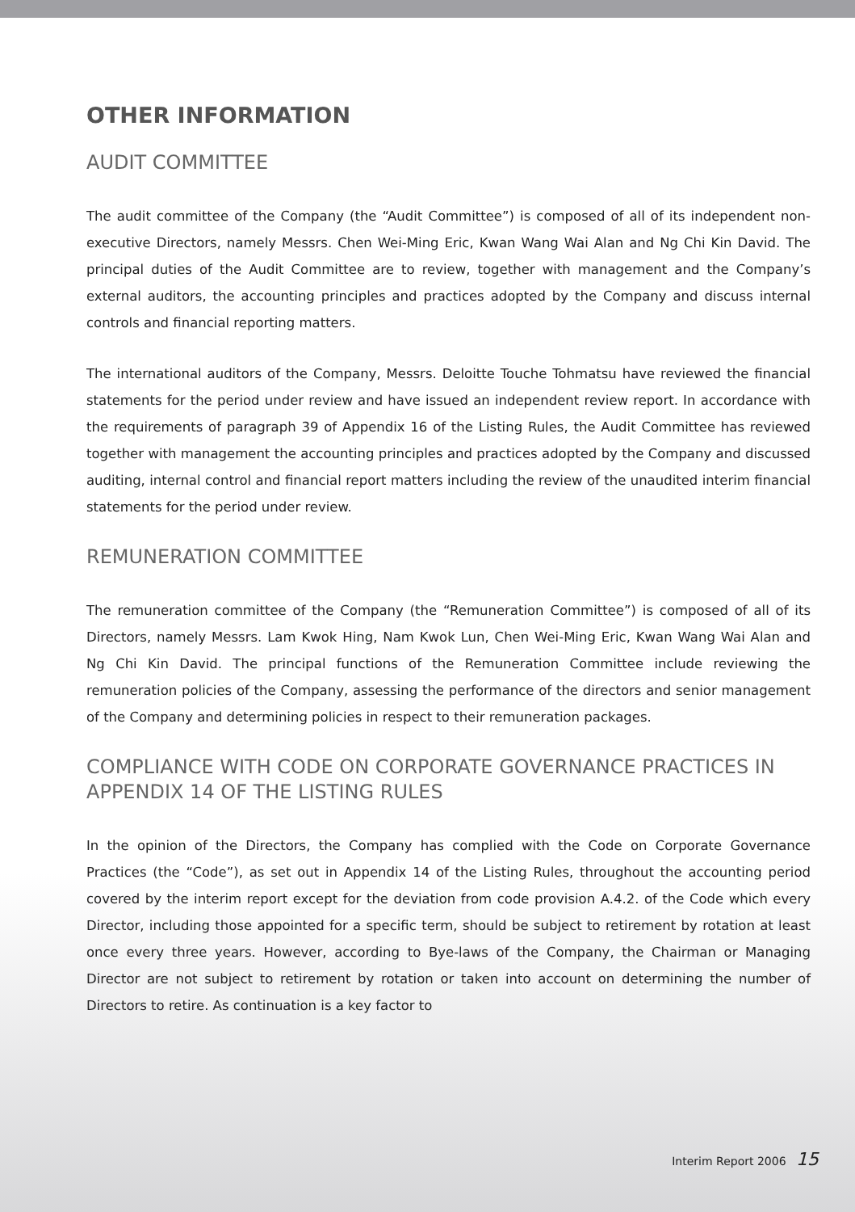OTHER INFORMATION
AUDIT COMMITTEE
The audit committee of the Company (the “Audit Committee”) is composed of all of its independent non-executive Directors, namely Messrs. Chen Wei-Ming Eric, Kwan Wang Wai Alan and Ng Chi Kin David. The principal duties of the Audit Committee are to review, together with management and the Company’s external auditors, the accounting principles and practices adopted by the Company and discuss internal controls and financial reporting matters.
The international auditors of the Company, Messrs. Deloitte Touche Tohmatsu have reviewed the financial statements for the period under review and have issued an independent review report. In accordance with the requirements of paragraph 39 of Appendix 16 of the Listing Rules, the Audit Committee has reviewed together with management the accounting principles and practices adopted by the Company and discussed auditing, internal control and financial report matters including the review of the unaudited interim financial statements for the period under review.
REMUNERATION COMMITTEE
The remuneration committee of the Company (the “Remuneration Committee”) is composed of all of its Directors, namely Messrs. Lam Kwok Hing, Nam Kwok Lun, Chen Wei-Ming Eric, Kwan Wang Wai Alan and Ng Chi Kin David. The principal functions of the Remuneration Committee include reviewing the remuneration policies of the Company, assessing the performance of the directors and senior management of the Company and determining policies in respect to their remuneration packages.
COMPLIANCE WITH CODE ON CORPORATE GOVERNANCE PRACTICES IN APPENDIX 14 OF THE LISTING RULES
In the opinion of the Directors, the Company has complied with the Code on Corporate Governance Practices (the “Code”), as set out in Appendix 14 of the Listing Rules, throughout the accounting period covered by the interim report except for the deviation from code provision A.4.2. of the Code which every Director, including those appointed for a specific term, should be subject to retirement by rotation at least once every three years. However, according to Bye-laws of the Company, the Chairman or Managing Director are not subject to retirement by rotation or taken into account on determining the number of Directors to retire. As continuation is a key factor to
Interim Report 2006 15